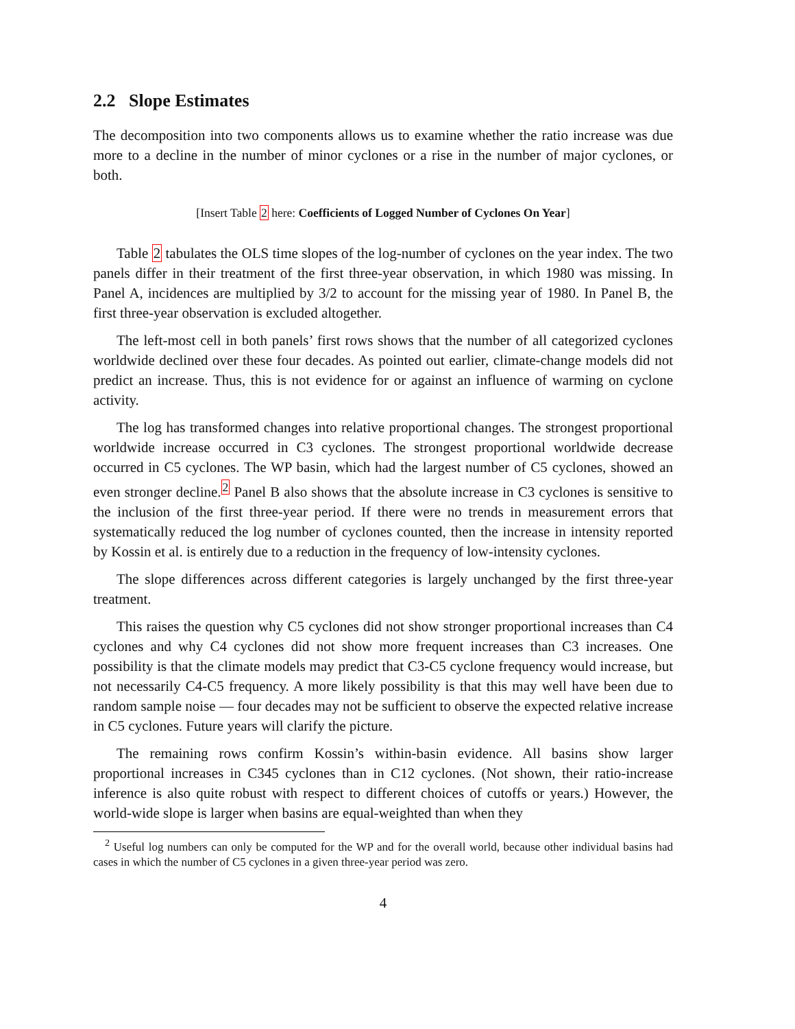2.2 Slope Estimates
The decomposition into two components allows us to examine whether the ratio increase was due more to a decline in the number of minor cyclones or a rise in the number of major cyclones, or both.
[Insert Table 2 here: Coefficients of Logged Number of Cyclones On Year]
Table 2 tabulates the OLS time slopes of the log-number of cyclones on the year index. The two panels differ in their treatment of the first three-year observation, in which 1980 was missing. In Panel A, incidences are multiplied by 3/2 to account for the missing year of 1980. In Panel B, the first three-year observation is excluded altogether.
The left-most cell in both panels’ first rows shows that the number of all categorized cyclones worldwide declined over these four decades. As pointed out earlier, climate-change models did not predict an increase. Thus, this is not evidence for or against an influence of warming on cyclone activity.
The log has transformed changes into relative proportional changes. The strongest proportional worldwide increase occurred in C3 cyclones. The strongest proportional worldwide decrease occurred in C5 cyclones. The WP basin, which had the largest number of C5 cyclones, showed an even stronger decline.<sup>2</sup> Panel B also shows that the absolute increase in C3 cyclones is sensitive to the inclusion of the first three-year period. If there were no trends in measurement errors that systematically reduced the log number of cyclones counted, then the increase in intensity reported by Kossin et al. is entirely due to a reduction in the frequency of low-intensity cyclones.
The slope differences across different categories is largely unchanged by the first three-year treatment.
This raises the question why C5 cyclones did not show stronger proportional increases than C4 cyclones and why C4 cyclones did not show more frequent increases than C3 increases. One possibility is that the climate models may predict that C3-C5 cyclone frequency would increase, but not necessarily C4-C5 frequency. A more likely possibility is that this may well have been due to random sample noise — four decades may not be sufficient to observe the expected relative increase in C5 cyclones. Future years will clarify the picture.
The remaining rows confirm Kossin’s within-basin evidence. All basins show larger proportional increases in C345 cyclones than in C12 cyclones. (Not shown, their ratio-increase inference is also quite robust with respect to different choices of cutoffs or years.) However, the world-wide slope is larger when basins are equal-weighted than when they
<sup>2</sup> Useful log numbers can only be computed for the WP and for the overall world, because other individual basins had cases in which the number of C5 cyclones in a given three-year period was zero.
4